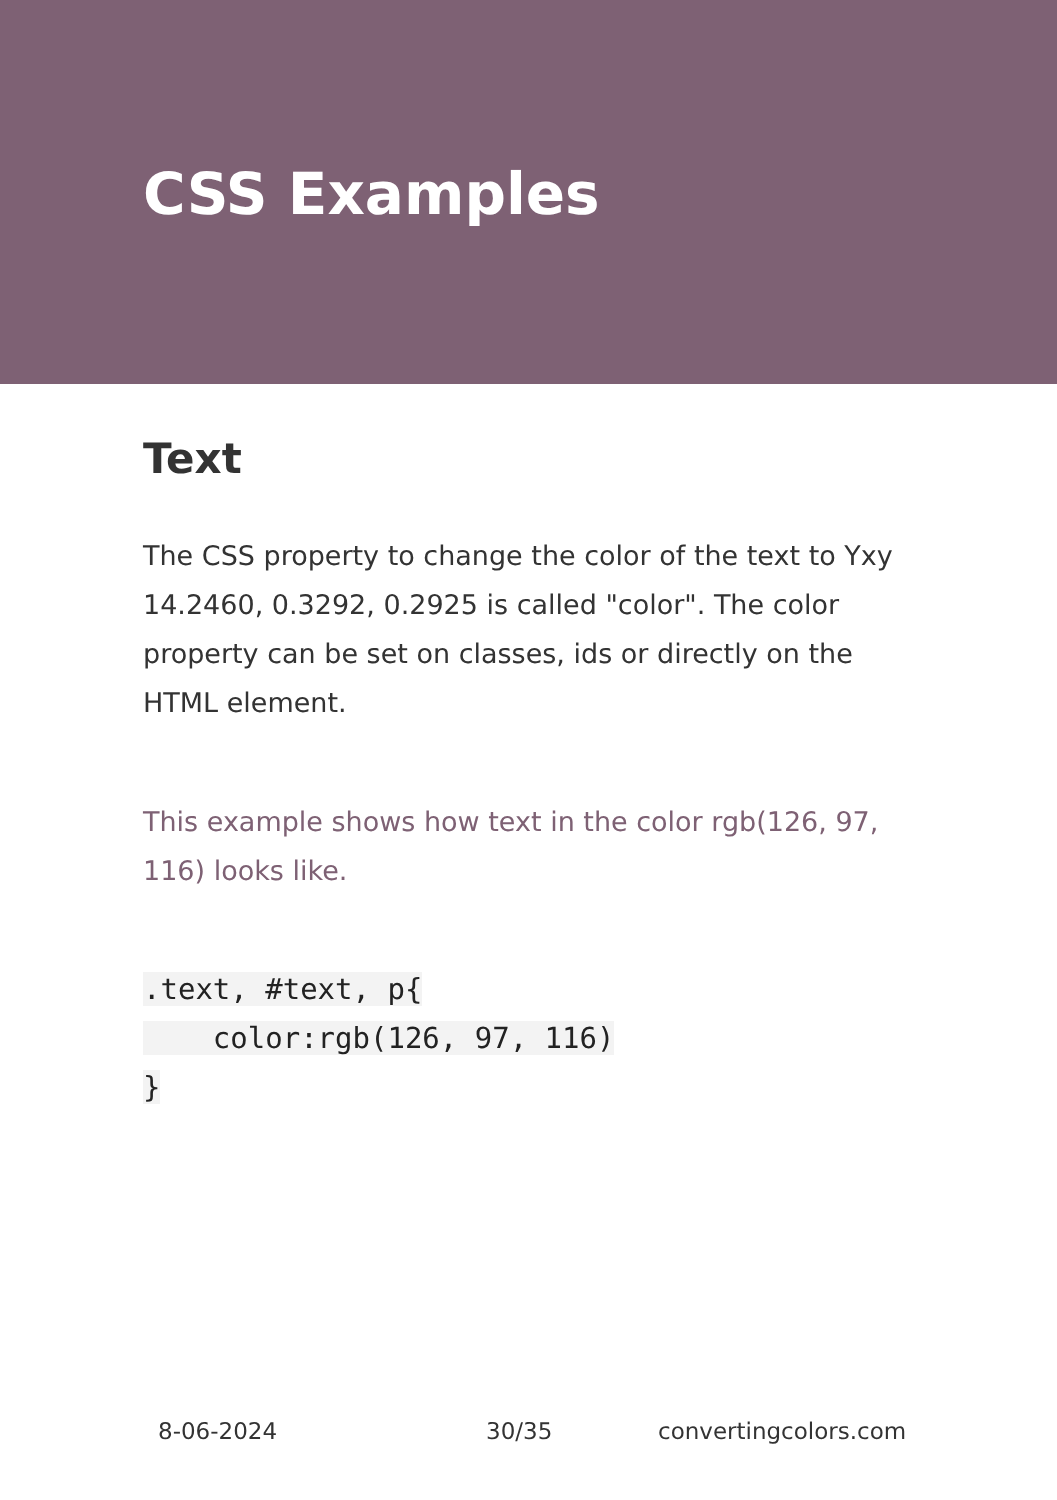CSS Examples
Text
The CSS property to change the color of the text to Yxy 14.2460, 0.3292, 0.2925 is called "color". The color property can be set on classes, ids or directly on the HTML element.
This example shows how text in the color rgb(126, 97, 116) looks like.
.text, #text, p{
    color:rgb(126, 97, 116)
}
8-06-2024 30/35 convertingcolors.com